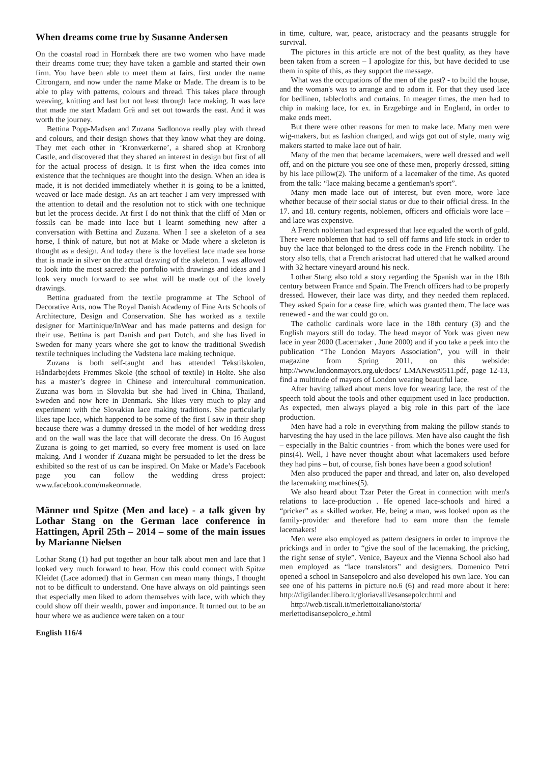When dreams come true by Susanne Andersen
On the coastal road in Hornbæk there are two women who have made their dreams come true; they have taken a gamble and started their own firm. You have been able to meet them at fairs, first under the name Citrongarn, and now under the name Make or Made. The dream is to be able to play with patterns, colours and thread. This takes place through weaving, knitting and last but not least through lace making. It was lace that made me start Madam Grå and set out towards the east. And it was worth the journey.
Bettina Popp-Madsen and Zuzana Sadlonova really play with thread and colours, and their design shows that they know what they are doing. They met each other in ‘Kronværkerne’, a shared shop at Kronborg Castle, and discovered that they shared an interest in design but first of all for the actual process of design. It is first when the idea comes into existence that the techniques are thought into the design. When an idea is made, it is not decided immediately whether it is going to be a knitted, weaved or lace made design. As an art teacher I am very impressed with the attention to detail and the resolution not to stick with one technique but let the process decide. At first I do not think that the cliff of Møn or fossils can be made into lace but I learnt something new after a conversation with Bettina and Zuzana. When I see a skeleton of a sea horse, I think of nature, but not at Make or Made where a skeleton is thought as a design. And today there is the loveliest lace made sea horse that is made in silver on the actual drawing of the skeleton. I was allowed to look into the most sacred: the portfolio with drawings and ideas and I look very much forward to see what will be made out of the lovely drawings.
Bettina graduated from the textile programme at The School of Decorative Arts, now The Royal Danish Academy of Fine Arts Schools of Architecture, Design and Conservation. She has worked as a textile designer for Martinique/InWear and has made patterns and design for their use. Bettina is part Danish and part Dutch, and she has lived in Sweden for many years where she got to know the traditional Swedish textile techniques including the Vadstena lace making technique.
Zuzana is both self-taught and has attended Tekstilskolen, Håndarbejdets Fremmes Skole (the school of textile) in Holte. She also has a master’s degree in Chinese and intercultural communication. Zuzana was born in Slovakia but she had lived in China, Thailand, Sweden and now here in Denmark. She likes very much to play and experiment with the Slovakian lace making traditions. She particularly likes tape lace, which happened to be some of the first I saw in their shop because there was a dummy dressed in the model of her wedding dress and on the wall was the lace that will decorate the dress. On 16 August Zuzana is going to get married, so every free moment is used on lace making. And I wonder if Zuzana might be persuaded to let the dress be exhibited so the rest of us can be inspired. On Make or Made’s Facebook page you can follow the wedding dress project: www.facebook.com/makeormade.
Männer und Spitze (Men and lace) - a talk given by Lothar Stang on the German lace conference in Hattingen, April 25th – 2014 – some of the main issues by Marianne Nielsen
Lothar Stang (1) had put together an hour talk about men and lace that I looked very much forward to hear. How this could connect with Spitze Kleidet (Lace adorned) that in German can mean many things, I thought not to be difficult to understand. One have always on old paintings seen that especially men liked to adorn themselves with lace, with which they could show off their wealth, power and importance. It turned out to be an hour where we as audience were taken on a tour
English 116/4
in time, culture, war, peace, aristocracy and the peasants struggle for survival.
The pictures in this article are not of the best quality, as they have been taken from a screen – I apologize for this, but have decided to use them in spite of this, as they support the message.
What was the occupations of the men of the past? - to build the house, and the woman's was to arrange and to adorn it. For that they used lace for bedlinen, tablecloths and curtains. In meager times, the men had to chip in making lace, for ex. in Erzgebirge and in England, in order to make ends meet.
But there were other reasons for men to make lace. Many men were wig-makers, but as fashion changed, and wigs got out of style, many wig makers started to make lace out of hair.
Many of the men that became lacemakers, were well dressed and well off, and on the picture you see one of these men, properly dressed, sitting by his lace pillow(2). The uniform of a lacemaker of the time. As quoted from the talk: “lace making became a gentleman's sport”.
Many men made lace out of interest, but even more, wore lace whether because of their social status or due to their official dress. In the 17. and 18. century regents, noblemen, officers and officials wore lace – and lace was expensive.
A French nobleman had expressed that lace equaled the worth of gold. There were noblemen that had to sell off farms and life stock in order to buy the lace that belonged to the dress code in the French nobility. The story also tells, that a French aristocrat had uttered that he walked around with 32 hectare vineyard around his neck.
Lothar Stang also told a story regarding the Spanish war in the 18th century between France and Spain. The French officers had to be properly dressed. However, their lace was dirty, and they needed them replaced. They asked Spain for a cease fire, which was granted them. The lace was renewed - and the war could go on.
The catholic cardinals wore lace in the 18th century (3) and the English mayors still do today. The head mayor of York was given new lace in year 2000 (Lacemaker , June 2000) and if you take a peek into the publication “The London Mayors Association”, you will in their magazine from Spring 2011, on this webside: http://www.londonmayors.org.uk/docs/ LMANews0511.pdf, page 12-13, find a multitude of mayors of London wearing beautiful lace.
After having talked about mens love for wearing lace, the rest of the speech told about the tools and other equipment used in lace production. As expected, men always played a big role in this part of the lace production.
Men have had a role in everything from making the pillow stands to harvesting the hay used in the lace pillows. Men have also caught the fish – especially in the Baltic countries - from which the bones were used for pins(4). Well, I have never thought about what lacemakers used before they had pins – but, of course, fish bones have been a good solution!
Men also produced the paper and thread, and later on, also developed the lacemaking machines(5).
We also heard about Tzar Peter the Great in connection with men's relations to lace-production . He opened lace-schools and hired a “pricker” as a skilled worker. He, being a man, was looked upon as the family-provider and therefore had to earn more than the female lacemakers!
Men were also employed as pattern designers in order to improve the prickings and in order to “give the soul of the lacemaking, the pricking, the right sense of style”. Venice, Bayeux and the Vienna School also had men employed as “lace translators” and designers. Domenico Petri opened a school in Sansepolcro and also developed his own lace. You can see one of his patterns in picture no.6 (6) and read more about it here: http://digilander.libero.it/gloriavalli/esansepolcr.html and
http://web.tiscali.it/merlettoitaliano/storia/
merlettodisansepolcro_e.html